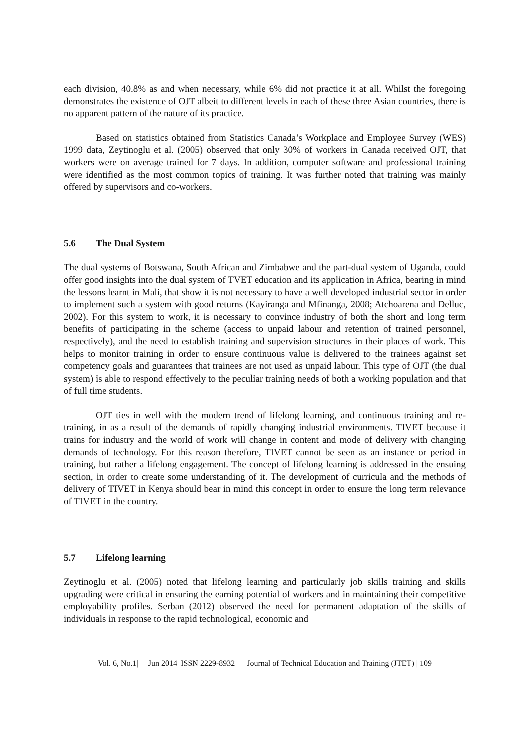each division, 40.8% as and when necessary, while 6% did not practice it at all. Whilst the foregoing demonstrates the existence of OJT albeit to different levels in each of these three Asian countries, there is no apparent pattern of the nature of its practice.
Based on statistics obtained from Statistics Canada’s Workplace and Employee Survey (WES) 1999 data, Zeytinoglu et al. (2005) observed that only 30% of workers in Canada received OJT, that workers were on average trained for 7 days. In addition, computer software and professional training were identified as the most common topics of training. It was further noted that training was mainly offered by supervisors and co-workers.
5.6 The Dual System
The dual systems of Botswana, South African and Zimbabwe and the part-dual system of Uganda, could offer good insights into the dual system of TVET education and its application in Africa, bearing in mind the lessons learnt in Mali, that show it is not necessary to have a well developed industrial sector in order to implement such a system with good returns (Kayiranga and Mfinanga, 2008; Atchoarena and Delluc, 2002). For this system to work, it is necessary to convince industry of both the short and long term benefits of participating in the scheme (access to unpaid labour and retention of trained personnel, respectively), and the need to establish training and supervision structures in their places of work. This helps to monitor training in order to ensure continuous value is delivered to the trainees against set competency goals and guarantees that trainees are not used as unpaid labour. This type of OJT (the dual system) is able to respond effectively to the peculiar training needs of both a working population and that of full time students.
OJT ties in well with the modern trend of lifelong learning, and continuous training and re-training, in as a result of the demands of rapidly changing industrial environments. TIVET because it trains for industry and the world of work will change in content and mode of delivery with changing demands of technology. For this reason therefore, TIVET cannot be seen as an instance or period in training, but rather a lifelong engagement. The concept of lifelong learning is addressed in the ensuing section, in order to create some understanding of it. The development of curricula and the methods of delivery of TIVET in Kenya should bear in mind this concept in order to ensure the long term relevance of TIVET in the country.
5.7 Lifelong learning
Zeytinoglu et al. (2005) noted that lifelong learning and particularly job skills training and skills upgrading were critical in ensuring the earning potential of workers and in maintaining their competitive employability profiles. Serban (2012) observed the need for permanent adaptation of the skills of individuals in response to the rapid technological, economic and
Vol. 6, No.1| Jun 2014| ISSN 2229-8932 Journal of Technical Education and Training (JTET) | 109